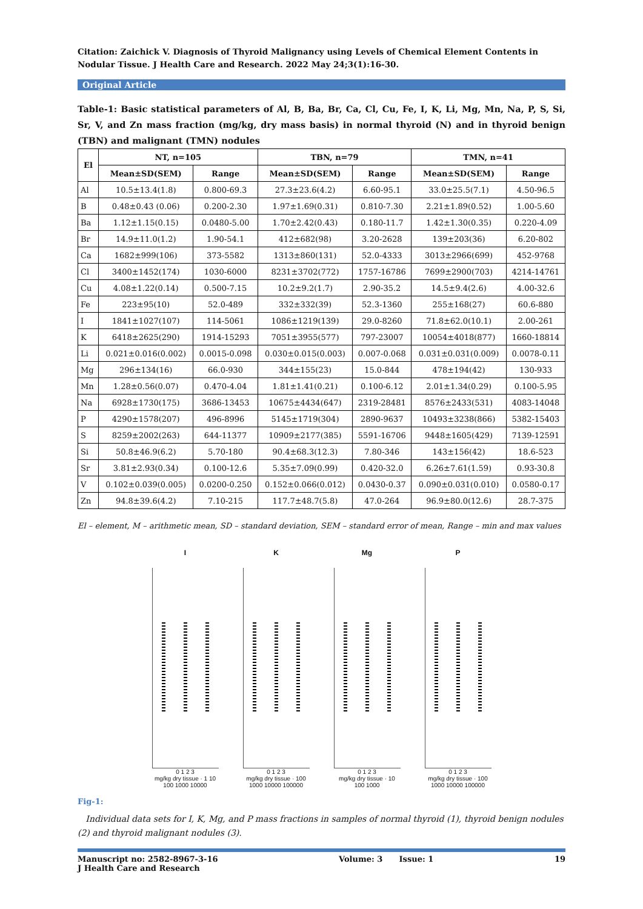Citation: Zaichick V. Diagnosis of Thyroid Malignancy using Levels of Chemical Element Contents in Nodular Tissue. J Health Care and Research. 2022 May 24;3(1):16-30.
Original Article
Table-1: Basic statistical parameters of Al, B, Ba, Br, Ca, Cl, Cu, Fe, I, K, Li, Mg, Mn, Na, P, S, Si, Sr, V, and Zn mass fraction (mg/kg, dry mass basis) in normal thyroid (N) and in thyroid benign (TBN) and malignant (TMN) nodules
| El | NT, n=105 | | TBN, n=79 | | TMN, n=41 | |
| --- | --- | --- | --- | --- | --- | --- |
| | Mean±SD(SEM) | Range | Mean±SD(SEM) | Range | Mean±SD(SEM) | Range |
| Al | 10.5±13.4(1.8) | 0.800-69.3 | 27.3±23.6(4.2) | 6.60-95.1 | 33.0±25.5(7.1) | 4.50-96.5 |
| B | 0.48±0.43 (0.06) | 0.200-2.30 | 1.97±1.69(0.31) | 0.810-7.30 | 2.21±1.89(0.52) | 1.00-5.60 |
| Ba | 1.12±1.15(0.15) | 0.0480-5.00 | 1.70±2.42(0.43) | 0.180-11.7 | 1.42±1.30(0.35) | 0.220-4.09 |
| Br | 14.9±11.0(1.2) | 1.90-54.1 | 412±682(98) | 3.20-2628 | 139±203(36) | 6.20-802 |
| Ca | 1682±999(106) | 373-5582 | 1313±860(131) | 52.0-4333 | 3013±2966(699) | 452-9768 |
| Cl | 3400±1452(174) | 1030-6000 | 8231±3702(772) | 1757-16786 | 7699±2900(703) | 4214-14761 |
| Cu | 4.08±1.22(0.14) | 0.500-7.15 | 10.2±9.2(1.7) | 2.90-35.2 | 14.5±9.4(2.6) | 4.00-32.6 |
| Fe | 223±95(10) | 52.0-489 | 332±332(39) | 52.3-1360 | 255±168(27) | 60.6-880 |
| I | 1841±1027(107) | 114-5061 | 1086±1219(139) | 29.0-8260 | 71.8±62.0(10.1) | 2.00-261 |
| K | 6418±2625(290) | 1914-15293 | 7051±3955(577) | 797-23007 | 10054±4018(877) | 1660-18814 |
| Li | 0.021±0.016(0.002) | 0.0015-0.098 | 0.030±0.015(0.003) | 0.007-0.068 | 0.031±0.031(0.009) | 0.0078-0.11 |
| Mg | 296±134(16) | 66.0-930 | 344±155(23) | 15.0-844 | 478±194(42) | 130-933 |
| Mn | 1.28±0.56(0.07) | 0.470-4.04 | 1.81±1.41(0.21) | 0.100-6.12 | 2.01±1.34(0.29) | 0.100-5.95 |
| Na | 6928±1730(175) | 3686-13453 | 10675±4434(647) | 2319-28481 | 8576±2433(531) | 4083-14048 |
| P | 4290±1578(207) | 496-8996 | 5145±1719(304) | 2890-9637 | 10493±3238(866) | 5382-15403 |
| S | 8259±2002(263) | 644-11377 | 10909±2177(385) | 5591-16706 | 9448±1605(429) | 7139-12591 |
| Si | 50.8±46.9(6.2) | 5.70-180 | 90.4±68.3(12.3) | 7.80-346 | 143±156(42) | 18.6-523 |
| Sr | 3.81±2.93(0.34) | 0.100-12.6 | 5.35±7.09(0.99) | 0.420-32.0 | 6.26±7.61(1.59) | 0.93-30.8 |
| V | 0.102±0.039(0.005) | 0.0200-0.250 | 0.152±0.066(0.012) | 0.0430-0.37 | 0.090±0.031(0.010) | 0.0580-0.17 |
| Zn | 94.8±39.6(4.2) | 7.10-215 | 117.7±48.7(5.8) | 47.0-264 | 96.9±80.0(12.6) | 28.7-375 |
El – element, M – arithmetic mean, SD – standard deviation, SEM – standard error of mean, Range – min and max values
I
0 1 2 3
mg/kg dry tissue · 1 10 100 1000 10000
K
0 1 2 3
mg/kg dry tissue · 100 1000 10000 100000
Mg
0 1 2 3
mg/kg dry tissue · 10 100 1000
P
0 1 2 3
mg/kg dry tissue · 100 1000 10000 100000
Fig-1:
Individual data sets for I, K, Mg, and P mass fractions in samples of normal thyroid (1), thyroid benign nodules (2) and thyroid malignant nodules (3).
Manuscript no: 2582-8967-3-16
J Health Care and Research Volume: 3 Issue: 1 19